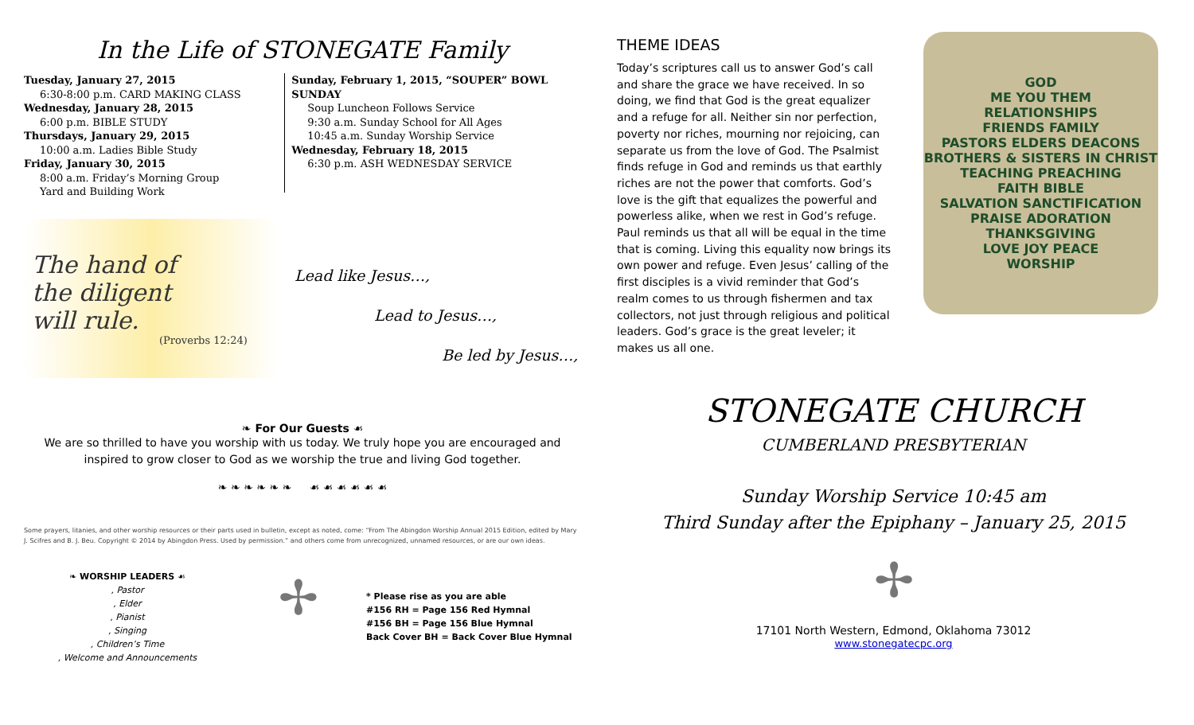In the Life of STONEGATE Family
Tuesday, January 27, 2015
6:30-8:00 p.m. CARD MAKING CLASS
Wednesday, January 28, 2015
6:00 p.m. BIBLE STUDY
Thursdays, January 29, 2015
10:00 a.m. Ladies Bible Study
Friday, January 30, 2015
8:00 a.m. Friday’s Morning Group
Yard and Building Work
Sunday, February 1, 2015, “SOUPER” BOWL SUNDAY
Soup Luncheon Follows Service
9:30 a.m. Sunday School for All Ages
10:45 a.m. Sunday Worship Service
Wednesday, February 18, 2015
6:30 p.m. ASH WEDNESDAY SERVICE
The hand of
the diligent
will rule.
(Proverbs 12:24)
Lead like Jesus…,
Lead to Jesus…,
Be led by Jesus…,
❧ For Our Guests ☙
We are so thrilled to have you worship with us today. We truly hope you are encouraged and inspired to grow closer to God as we worship the true and living God together.
❧ ❧ ❧ ❧ ❧ ❧ ☙ ☙ ☙ ☙ ☙ ☙
Some prayers, litanies, and other worship resources or their parts used in bulletin, except as noted, come: “From The Abingdon Worship Annual 2015 Edition, edited by Mary J. Scifres and B. J. Beu. Copyright © 2014 by Abingdon Press. Used by permission.” and others come from unrecognized, unnamed resources, or are our own ideas.
❧ WORSHIP LEADERS ☙
, Pastor
, Elder
, Pianist
, Singing
, Children’s Time
, Welcome and Announcements
✢
* Please rise as you are able
#156 RH = Page 156 Red Hymnal
#156 BH = Page 156 Blue Hymnal
Back Cover BH = Back Cover Blue Hymnal
THEME IDEAS
Today’s scriptures call us to answer God’s call and share the grace we have received. In so doing, we find that God is the great equalizer and a refuge for all. Neither sin nor perfection, poverty nor riches, mourning nor rejoicing, can separate us from the love of God. The Psalmist finds refuge in God and reminds us that earthly riches are not the power that comforts. God’s love is the gift that equalizes the powerful and powerless alike, when we rest in God’s refuge. Paul reminds us that all will be equal in the time that is coming. Living this equality now brings its own power and refuge. Even Jesus’ calling of the first disciples is a vivid reminder that God’s realm comes to us through fishermen and tax collectors, not just through religious and political leaders. God’s grace is the great leveler; it makes us all one.
GOD
ME YOU THEM
RELATIONSHIPS
FRIENDS FAMILY
PASTORS ELDERS DEACONS
BROTHERS & SISTERS IN CHRIST
TEACHING PREACHING
FAITH BIBLE
SALVATION SANCTIFICATION
PRAISE ADORATION THANKSGIVING
LOVE JOY PEACE
WORSHIP
STONEGATE CHURCH
CUMBERLAND PRESBYTERIAN
Sunday Worship Service 10:45 am
Third Sunday after the Epiphany – January 25, 2015
✢
17101 North Western, Edmond, Oklahoma 73012
www.stonegatecpc.org